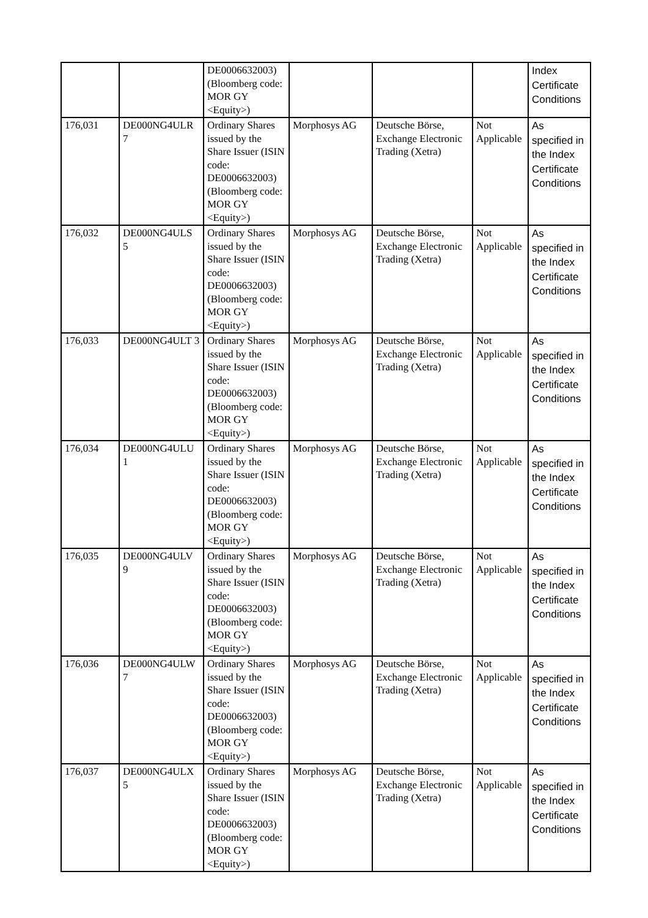| | | DE0006632003) (Bloomberg code: MOR GY <Equity>) | | | | Index Certificate Conditions |
| 176,031 | DE000NG4ULR 7 | Ordinary Shares issued by the Share Issuer (ISIN code: DE0006632003) (Bloomberg code: MOR GY <Equity>) | Morphosys AG | Deutsche Börse, Exchange Electronic Trading (Xetra) | Not Applicable | As specified in the Index Certificate Conditions |
| 176,032 | DE000NG4ULS 5 | Ordinary Shares issued by the Share Issuer (ISIN code: DE0006632003) (Bloomberg code: MOR GY <Equity>) | Morphosys AG | Deutsche Börse, Exchange Electronic Trading (Xetra) | Not Applicable | As specified in the Index Certificate Conditions |
| 176,033 | DE000NG4ULT 3 | Ordinary Shares issued by the Share Issuer (ISIN code: DE0006632003) (Bloomberg code: MOR GY <Equity>) | Morphosys AG | Deutsche Börse, Exchange Electronic Trading (Xetra) | Not Applicable | As specified in the Index Certificate Conditions |
| 176,034 | DE000NG4ULU 1 | Ordinary Shares issued by the Share Issuer (ISIN code: DE0006632003) (Bloomberg code: MOR GY <Equity>) | Morphosys AG | Deutsche Börse, Exchange Electronic Trading (Xetra) | Not Applicable | As specified in the Index Certificate Conditions |
| 176,035 | DE000NG4ULV 9 | Ordinary Shares issued by the Share Issuer (ISIN code: DE0006632003) (Bloomberg code: MOR GY <Equity>) | Morphosys AG | Deutsche Börse, Exchange Electronic Trading (Xetra) | Not Applicable | As specified in the Index Certificate Conditions |
| 176,036 | DE000NG4ULW 7 | Ordinary Shares issued by the Share Issuer (ISIN code: DE0006632003) (Bloomberg code: MOR GY <Equity>) | Morphosys AG | Deutsche Börse, Exchange Electronic Trading (Xetra) | Not Applicable | As specified in the Index Certificate Conditions |
| 176,037 | DE000NG4ULX 5 | Ordinary Shares issued by the Share Issuer (ISIN code: DE0006632003) (Bloomberg code: MOR GY <Equity>) | Morphosys AG | Deutsche Börse, Exchange Electronic Trading (Xetra) | Not Applicable | As specified in the Index Certificate Conditions |